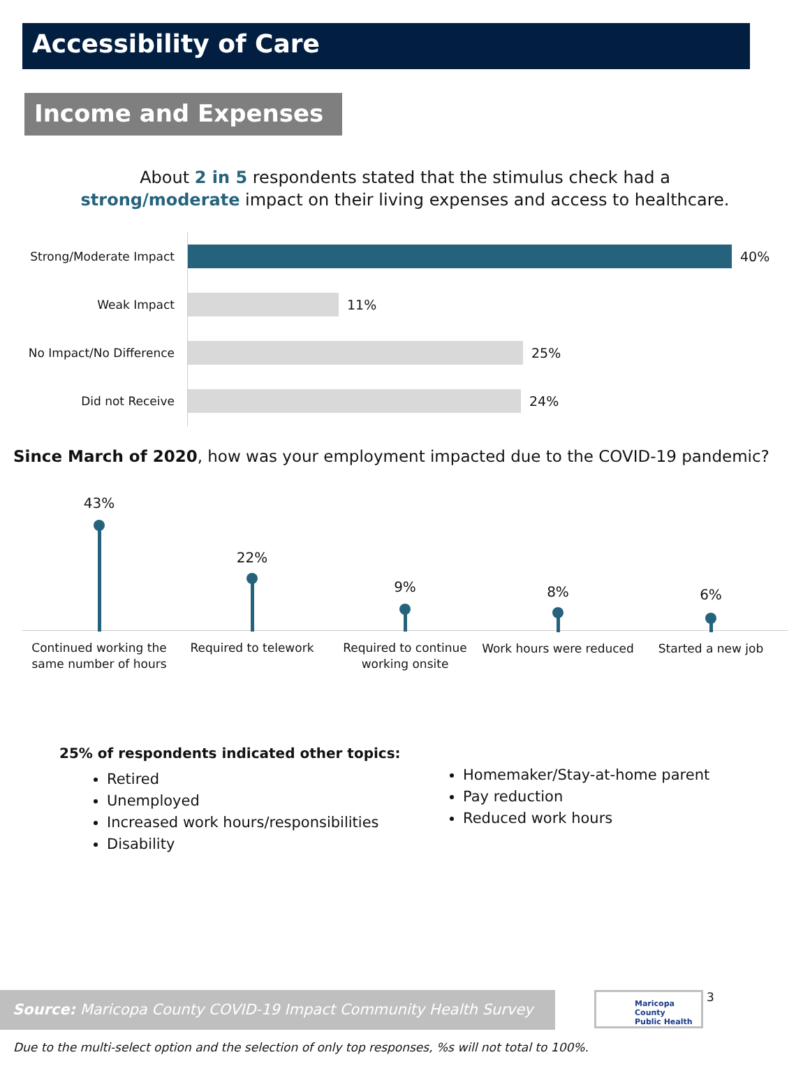Accessibility of Care
Income and Expenses
About 2 in 5 respondents stated that the stimulus check had a
strong/moderate impact on their living expenses and access to healthcare.
Strong/Moderate Impact 40%
Weak Impact 11%
No Impact/No Difference 25%
Did not Receive 24%
Since March of 2020, how was your employment impacted due to the COVID-19 pandemic?
43%
Continued working the same number of hours
22%
Required to telework
9%
Required to continue working onsite
8%
Work hours were reduced
6%
Started a new job
25% of respondents indicated other topics:
Retired
Unemployed
Increased work hours/responsibilities
Disability
Homemaker/Stay-at-home parent
Pay reduction
Reduced work hours
Source: Maricopa County COVID-19 Impact Community Health Survey
Maricopa County
Public Health
3
Due to the multi-select option and the selection of only top responses, %s will not total to 100%.